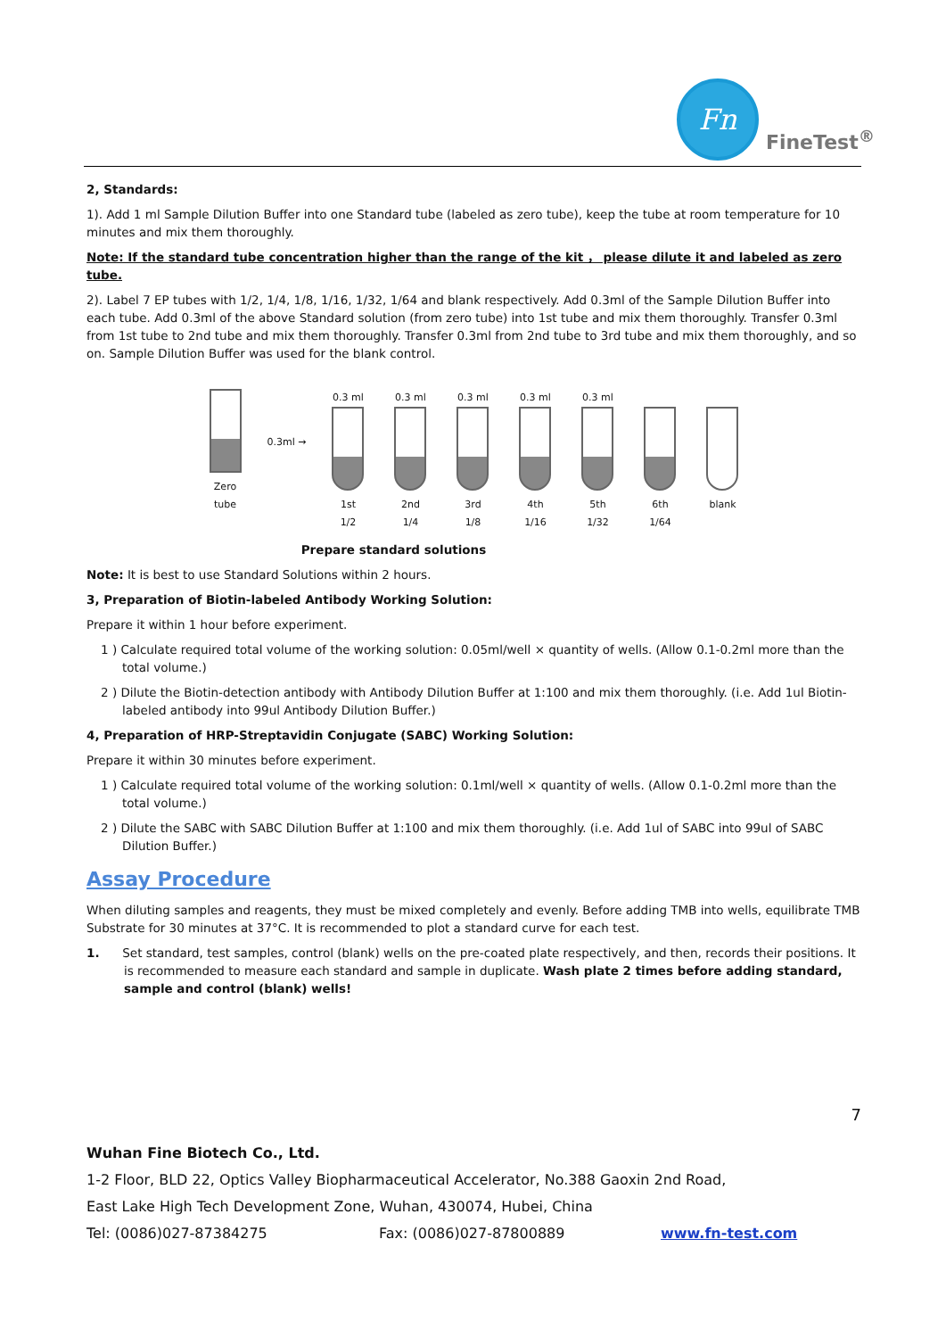Fn
FineTest<sup>®</sup>
2, Standards:
1). Add 1 ml Sample Dilution Buffer into one Standard tube (labeled as zero tube), keep the tube at room temperature for 10 minutes and mix them thoroughly.
Note: If the standard tube concentration higher than the range of the kit ， please dilute it and labeled as zero tube.
2). Label 7 EP tubes with 1/2, 1/4, 1/8, 1/16, 1/32, 1/64 and blank respectively. Add 0.3ml of the Sample Dilution Buffer into each tube. Add 0.3ml of the above Standard solution (from zero tube) into 1st tube and mix them thoroughly. Transfer 0.3ml from 1st tube to 2nd tube and mix them thoroughly. Transfer 0.3ml from 2nd tube to 3rd tube and mix them thoroughly, and so on. Sample Dilution Buffer was used for the blank control.
Zero tube
0.3ml →
0.3 ml
1st
1/2
0.3 ml
2nd
1/4
0.3 ml
3rd
1/8
0.3 ml
4th
1/16
0.3 ml
5th
1/32
6th
1/64
blank
Prepare standard solutions
Note: It is best to use Standard Solutions within 2 hours.
3, Preparation of Biotin-labeled Antibody Working Solution:
Prepare it within 1 hour before experiment.
1 ) Calculate required total volume of the working solution: 0.05ml/well × quantity of wells. (Allow 0.1-0.2ml more than the total volume.)
2 ) Dilute the Biotin-detection antibody with Antibody Dilution Buffer at 1:100 and mix them thoroughly. (i.e. Add 1ul Biotin-labeled antibody into 99ul Antibody Dilution Buffer.)
4, Preparation of HRP-Streptavidin Conjugate (SABC) Working Solution:
Prepare it within 30 minutes before experiment.
1 ) Calculate required total volume of the working solution: 0.1ml/well × quantity of wells. (Allow 0.1-0.2ml more than the total volume.)
2 ) Dilute the SABC with SABC Dilution Buffer at 1:100 and mix them thoroughly. (i.e. Add 1ul of SABC into 99ul of SABC Dilution Buffer.)
Assay Procedure
When diluting samples and reagents, they must be mixed completely and evenly. Before adding TMB into wells, equilibrate TMB Substrate for 30 minutes at 37°C. It is recommended to plot a standard curve for each test.
1. Set standard, test samples, control (blank) wells on the pre-coated plate respectively, and then, records their positions. It is recommended to measure each standard and sample in duplicate. Wash plate 2 times before adding standard, sample and control (blank) wells!
7
Wuhan Fine Biotech Co., Ltd.
1-2 Floor, BLD 22, Optics Valley Biopharmaceutical Accelerator, No.388 Gaoxin 2nd Road,
East Lake High Tech Development Zone, Wuhan, 430074, Hubei, China
Tel: (0086)027-87384275 Fax: (0086)027-87800889 www.fn-test.com